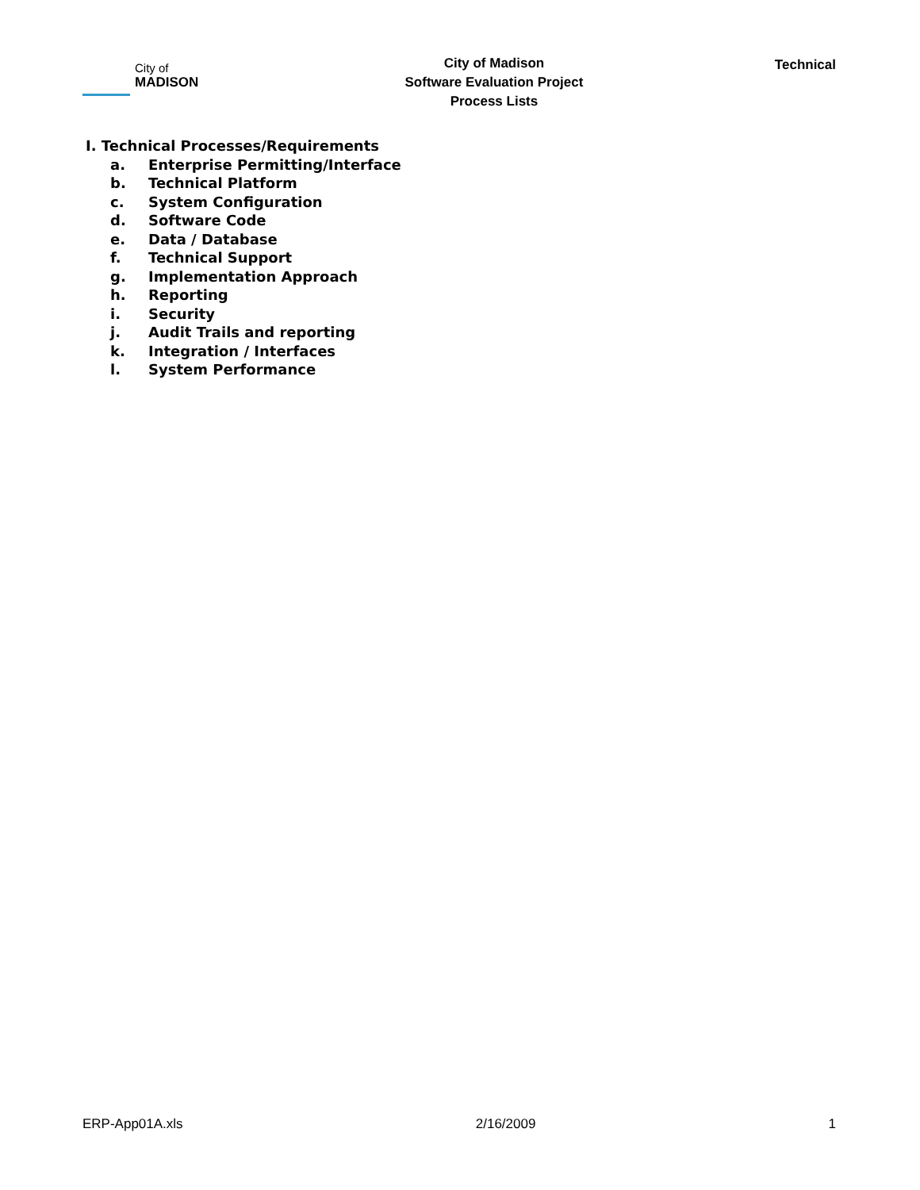City of
MADISON
City of Madison
Software Evaluation Project
Process Lists
Technical
I. Technical Processes/Requirements
a. Enterprise Permitting/Interface
b. Technical Platform
c. System Configuration
d. Software Code
e. Data / Database
f. Technical Support
g. Implementation Approach
h. Reporting
i. Security
j. Audit Trails and reporting
k. Integration / Interfaces
l. System Performance
ERP-App01A.xls 2/16/2009 1